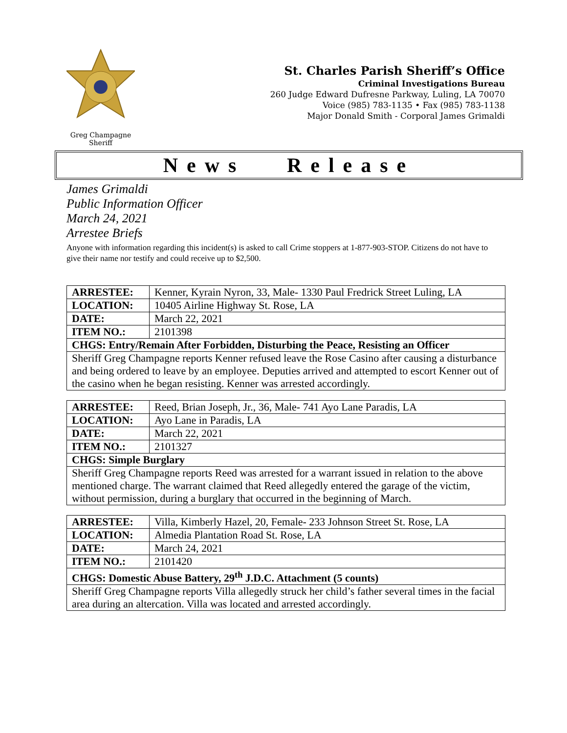Greg Champagne
Sheriff
St. Charles Parish Sheriff’s Office
Criminal Investigations Bureau
260 Judge Edward Dufresne Parkway, Luling, LA 70070
Voice (985) 783-1135 • Fax (985) 783-1138
Major Donald Smith - Corporal James Grimaldi
News Release
James Grimaldi
Public Information Officer
March 24, 2021
Arrestee Briefs
Anyone with information regarding this incident(s) is asked to call Crime stoppers at 1-877-903-STOP. Citizens do not have to give their name nor testify and could receive up to $2,500.
| ARRESTEE: | Kenner, Kyrain Nyron, 33, Male- 1330 Paul Fredrick Street Luling, LA |
| LOCATION: | 10405 Airline Highway St. Rose, LA |
| DATE: | March 22, 2021 |
| ITEM NO.: | 2101398 |
| CHGS: Entry/Remain After Forbidden, Disturbing the Peace, Resisting an Officer | |
| Sheriff Greg Champagne reports Kenner refused leave the Rose Casino after causing a disturbance and being ordered to leave by an employee. Deputies arrived and attempted to escort Kenner out of the casino when he began resisting. Kenner was arrested accordingly. | |
| ARRESTEE: | Reed, Brian Joseph, Jr., 36, Male- 741 Ayo Lane Paradis, LA |
| LOCATION: | Ayo Lane in Paradis, LA |
| DATE: | March 22, 2021 |
| ITEM NO.: | 2101327 |
| CHGS: Simple Burglary | |
| Sheriff Greg Champagne reports Reed was arrested for a warrant issued in relation to the above mentioned charge. The warrant claimed that Reed allegedly entered the garage of the victim, without permission, during a burglary that occurred in the beginning of March. | |
| ARRESTEE: | Villa, Kimberly Hazel, 20, Female- 233 Johnson Street St. Rose, LA |
| LOCATION: | Almedia Plantation Road St. Rose, LA |
| DATE: | March 24, 2021 |
| ITEM NO.: | 2101420 |
| CHGS: Domestic Abuse Battery, 29<sup>th</sup> J.D.C. Attachment (5 counts) | |
| Sheriff Greg Champagne reports Villa allegedly struck her child’s father several times in the facial area during an altercation. Villa was located and arrested accordingly. | |